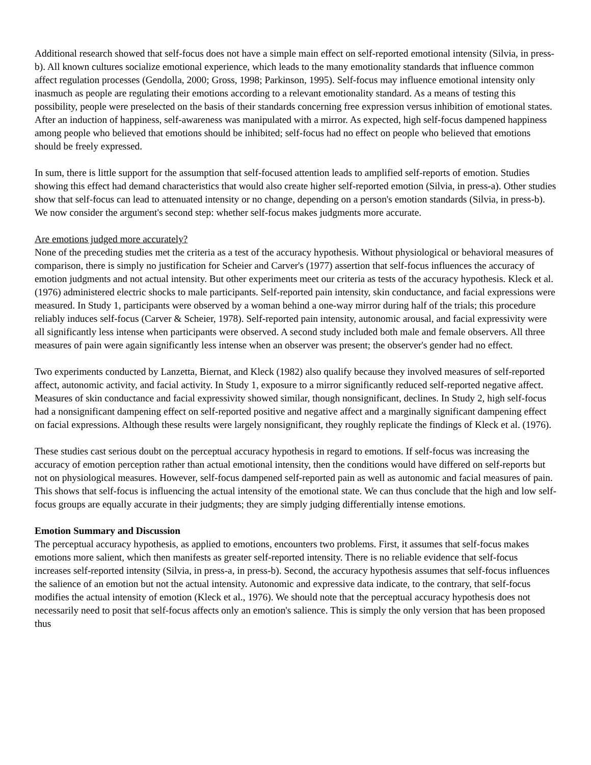Additional research showed that self-focus does not have a simple main effect on self-reported emotional intensity (Silvia, in press-b). All known cultures socialize emotional experience, which leads to the many emotionality standards that influence common affect regulation processes (Gendolla, 2000; Gross, 1998; Parkinson, 1995). Self-focus may influence emotional intensity only inasmuch as people are regulating their emotions according to a relevant emotionality standard. As a means of testing this possibility, people were preselected on the basis of their standards concerning free expression versus inhibition of emotional states. After an induction of happiness, self-awareness was manipulated with a mirror. As expected, high self-focus dampened happiness among people who believed that emotions should be inhibited; self-focus had no effect on people who believed that emotions should be freely expressed.
In sum, there is little support for the assumption that self-focused attention leads to amplified self-reports of emotion. Studies showing this effect had demand characteristics that would also create higher self-reported emotion (Silvia, in press-a). Other studies show that self-focus can lead to attenuated intensity or no change, depending on a person's emotion standards (Silvia, in press-b). We now consider the argument's second step: whether self-focus makes judgments more accurate.
Are emotions judged more accurately?
None of the preceding studies met the criteria as a test of the accuracy hypothesis. Without physiological or behavioral measures of comparison, there is simply no justification for Scheier and Carver's (1977) assertion that self-focus influences the accuracy of emotion judgments and not actual intensity. But other experiments meet our criteria as tests of the accuracy hypothesis. Kleck et al. (1976) administered electric shocks to male participants. Self-reported pain intensity, skin conductance, and facial expressions were measured. In Study 1, participants were observed by a woman behind a one-way mirror during half of the trials; this procedure reliably induces self-focus (Carver & Scheier, 1978). Self-reported pain intensity, autonomic arousal, and facial expressivity were all significantly less intense when participants were observed. A second study included both male and female observers. All three measures of pain were again significantly less intense when an observer was present; the observer's gender had no effect.
Two experiments conducted by Lanzetta, Biernat, and Kleck (1982) also qualify because they involved measures of self-reported affect, autonomic activity, and facial activity. In Study 1, exposure to a mirror significantly reduced self-reported negative affect. Measures of skin conductance and facial expressivity showed similar, though nonsignificant, declines. In Study 2, high self-focus had a nonsignificant dampening effect on self-reported positive and negative affect and a marginally significant dampening effect on facial expressions. Although these results were largely nonsignificant, they roughly replicate the findings of Kleck et al. (1976).
These studies cast serious doubt on the perceptual accuracy hypothesis in regard to emotions. If self-focus was increasing the accuracy of emotion perception rather than actual emotional intensity, then the conditions would have differed on self-reports but not on physiological measures. However, self-focus dampened self-reported pain as well as autonomic and facial measures of pain. This shows that self-focus is influencing the actual intensity of the emotional state. We can thus conclude that the high and low self-focus groups are equally accurate in their judgments; they are simply judging differentially intense emotions.
Emotion Summary and Discussion
The perceptual accuracy hypothesis, as applied to emotions, encounters two problems. First, it assumes that self-focus makes emotions more salient, which then manifests as greater self-reported intensity. There is no reliable evidence that self-focus increases self-reported intensity (Silvia, in press-a, in press-b). Second, the accuracy hypothesis assumes that self-focus influences the salience of an emotion but not the actual intensity. Autonomic and expressive data indicate, to the contrary, that self-focus modifies the actual intensity of emotion (Kleck et al., 1976). We should note that the perceptual accuracy hypothesis does not necessarily need to posit that self-focus affects only an emotion's salience. This is simply the only version that has been proposed thus